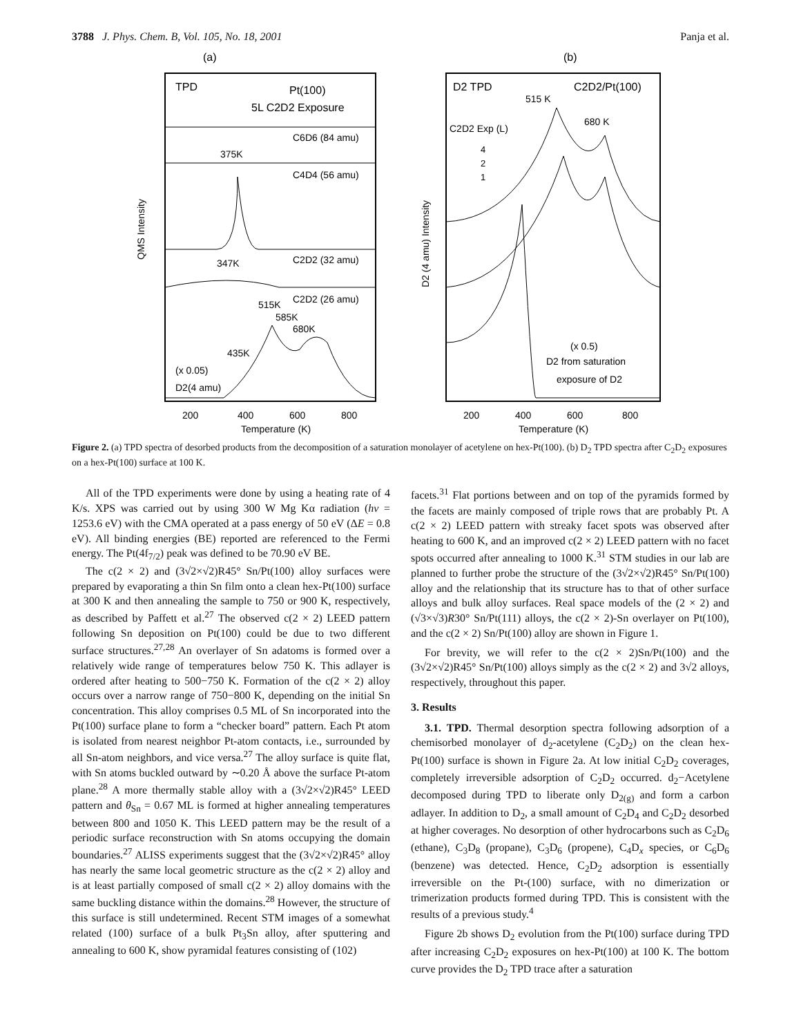3788 J. Phys. Chem. B, Vol. 105, No. 18, 2001
Panja et al.
(a)
TPD
Pt(100)
5L C2D2 Exposure
C6D6 (84 amu)
375K
C4D4 (56 amu)
347K
C2D2 (32 amu)
C2D2 (26 amu)
515K
585K
680K
435K
(x 0.05)
D2(4 amu)
200
400
600
800
Temperature (K)
QMS Intensity
(b)
D2 TPD
C2D2/Pt(100)
515 K
680 K
C2D2 Exp (L)
4
2
1
(x 0.5)
D2 from saturation
exposure of D2
200
400
600
800
Temperature (K)
D2 (4 amu) Intensity
Figure 2. (a) TPD spectra of desorbed products from the decomposition of a saturation monolayer of acetylene on hex-Pt(100). (b) D<sub>2</sub> TPD spectra after C<sub>2</sub>D<sub>2</sub> exposures on a hex-Pt(100) surface at 100 K.
All of the TPD experiments were done by using a heating rate of 4 K/s. XPS was carried out by using 300 W Mg Kα radiation (hν = 1253.6 eV) with the CMA operated at a pass energy of 50 eV (ΔE = 0.8 eV). All binding energies (BE) reported are referenced to the Fermi energy. The Pt(4f<sub>7/2</sub>) peak was defined to be 70.90 eV BE.
The c(2 × 2) and (3√2×√2)R45° Sn/Pt(100) alloy surfaces were prepared by evaporating a thin Sn film onto a clean hex-Pt(100) surface at 300 K and then annealing the sample to 750 or 900 K, respectively, as described by Paffett et al.<sup>27</sup> The observed c(2 × 2) LEED pattern following Sn deposition on Pt(100) could be due to two different surface structures.<sup>27,28</sup> An overlayer of Sn adatoms is formed over a relatively wide range of temperatures below 750 K. This adlayer is ordered after heating to 500−750 K. Formation of the c(2 × 2) alloy occurs over a narrow range of 750−800 K, depending on the initial Sn concentration. This alloy comprises 0.5 ML of Sn incorporated into the Pt(100) surface plane to form a “checker board” pattern. Each Pt atom is isolated from nearest neighbor Pt-atom contacts, i.e., surrounded by all Sn-atom neighbors, and vice versa.<sup>27</sup> The alloy surface is quite flat, with Sn atoms buckled outward by ∼0.20 Å above the surface Pt-atom plane.<sup>28</sup> A more thermally stable alloy with a (3√2×√2)R45° LEED pattern and θ<sub>Sn</sub> = 0.67 ML is formed at higher annealing temperatures between 800 and 1050 K. This LEED pattern may be the result of a periodic surface reconstruction with Sn atoms occupying the domain boundaries.<sup>27</sup> ALISS experiments suggest that the (3√2×√2)R45° alloy has nearly the same local geometric structure as the c(2 × 2) alloy and is at least partially composed of small c(2 × 2) alloy domains with the same buckling distance within the domains.<sup>28</sup> However, the structure of this surface is still undetermined. Recent STM images of a somewhat related (100) surface of a bulk Pt<sub>3</sub>Sn alloy, after sputtering and annealing to 600 K, show pyramidal features consisting of (102)
facets.<sup>31</sup> Flat portions between and on top of the pyramids formed by the facets are mainly composed of triple rows that are probably Pt. A c(2 × 2) LEED pattern with streaky facet spots was observed after heating to 600 K, and an improved c(2 × 2) LEED pattern with no facet spots occurred after annealing to 1000 K.<sup>31</sup> STM studies in our lab are planned to further probe the structure of the (3√2×√2)R45° Sn/Pt(100) alloy and the relationship that its structure has to that of other surface alloys and bulk alloy surfaces. Real space models of the (2 × 2) and (√3×√3)R30° Sn/Pt(111) alloys, the c(2 × 2)-Sn overlayer on Pt(100), and the c(2 × 2) Sn/Pt(100) alloy are shown in Figure 1.
For brevity, we will refer to the c(2 × 2)Sn/Pt(100) and the (3√2×√2)R45° Sn/Pt(100) alloys simply as the c(2 × 2) and 3√2 alloys, respectively, throughout this paper.
3. Results
3.1. TPD. Thermal desorption spectra following adsorption of a chemisorbed monolayer of d<sub>2</sub>-acetylene (C<sub>2</sub>D<sub>2</sub>) on the clean hex-Pt(100) surface is shown in Figure 2a. At low initial C<sub>2</sub>D<sub>2</sub> coverages, completely irreversible adsorption of C<sub>2</sub>D<sub>2</sub> occurred. d<sub>2</sub>−Acetylene decomposed during TPD to liberate only D<sub>2(g)</sub> and form a carbon adlayer. In addition to D<sub>2</sub>, a small amount of C<sub>2</sub>D<sub>4</sub> and C<sub>2</sub>D<sub>2</sub> desorbed at higher coverages. No desorption of other hydrocarbons such as C<sub>2</sub>D<sub>6</sub> (ethane), C<sub>3</sub>D<sub>8</sub> (propane), C<sub>3</sub>D<sub>6</sub> (propene), C<sub>4</sub>D<sub>x</sub> species, or C<sub>6</sub>D<sub>6</sub> (benzene) was detected. Hence, C<sub>2</sub>D<sub>2</sub> adsorption is essentially irreversible on the Pt-(100) surface, with no dimerization or trimerization products formed during TPD. This is consistent with the results of a previous study.<sup>4</sup>
Figure 2b shows D<sub>2</sub> evolution from the Pt(100) surface during TPD after increasing C<sub>2</sub>D<sub>2</sub> exposures on hex-Pt(100) at 100 K. The bottom curve provides the D<sub>2</sub> TPD trace after a saturation